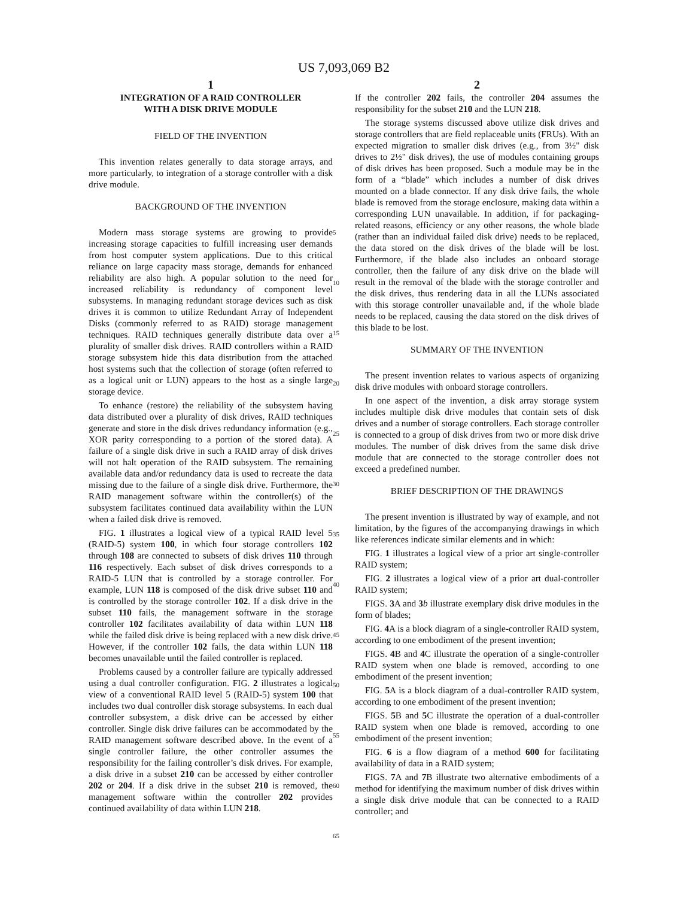US 7,093,069 B2
1
INTEGRATION OF A RAID CONTROLLER
WITH A DISK DRIVE MODULE
FIELD OF THE INVENTION
This invention relates generally to data storage arrays, and more particularly, to integration of a storage controller with a disk drive module.
BACKGROUND OF THE INVENTION
Modern mass storage systems are growing to provide increasing storage capacities to fulfill increasing user demands from host computer system applications. Due to this critical reliance on large capacity mass storage, demands for enhanced reliability are also high. A popular solution to the need for increased reliability is redundancy of component level subsystems. In managing redundant storage devices such as disk drives it is common to utilize Redundant Array of Independent Disks (commonly referred to as RAID) storage management techniques. RAID techniques generally distribute data over a plurality of smaller disk drives. RAID controllers within a RAID storage subsystem hide this data distribution from the attached host systems such that the collection of storage (often referred to as a logical unit or LUN) appears to the host as a single large storage device.
To enhance (restore) the reliability of the subsystem having data distributed over a plurality of disk drives, RAID techniques generate and store in the disk drives redundancy information (e.g., XOR parity corresponding to a portion of the stored data). A failure of a single disk drive in such a RAID array of disk drives will not halt operation of the RAID subsystem. The remaining available data and/or redundancy data is used to recreate the data missing due to the failure of a single disk drive. Furthermore, the RAID management software within the controller(s) of the subsystem facilitates continued data availability within the LUN when a failed disk drive is removed.
FIG. 1 illustrates a logical view of a typical RAID level 5 (RAID-5) system 100, in which four storage controllers 102 through 108 are connected to subsets of disk drives 110 through 116 respectively. Each subset of disk drives corresponds to a RAID-5 LUN that is controlled by a storage controller. For example, LUN 118 is composed of the disk drive subset 110 and is controlled by the storage controller 102. If a disk drive in the subset 110 fails, the management software in the storage controller 102 facilitates availability of data within LUN 118 while the failed disk drive is being replaced with a new disk drive. However, if the controller 102 fails, the data within LUN 118 becomes unavailable until the failed controller is replaced.
Problems caused by a controller failure are typically addressed using a dual controller configuration. FIG. 2 illustrates a logical view of a conventional RAID level 5 (RAID-5) system 100 that includes two dual controller disk storage subsystems. In each dual controller subsystem, a disk drive can be accessed by either controller. Single disk drive failures can be accommodated by the RAID management software described above. In the event of a single controller failure, the other controller assumes the responsibility for the failing controller’s disk drives. For example, a disk drive in a subset 210 can be accessed by either controller 202 or 204. If a disk drive in the subset 210 is removed, the management software within the controller 202 provides continued availability of data within LUN 218.
5
10
15
20
25
30
35
40
45
50
55
60
65
2
If the controller 202 fails, the controller 204 assumes the responsibility for the subset 210 and the LUN 218.
The storage systems discussed above utilize disk drives and storage controllers that are field replaceable units (FRUs). With an expected migration to smaller disk drives (e.g., from 3½" disk drives to 2½" disk drives), the use of modules containing groups of disk drives has been proposed. Such a module may be in the form of a “blade” which includes a number of disk drives mounted on a blade connector. If any disk drive fails, the whole blade is removed from the storage enclosure, making data within a corresponding LUN unavailable. In addition, if for packaging-related reasons, efficiency or any other reasons, the whole blade (rather than an individual failed disk drive) needs to be replaced, the data stored on the disk drives of the blade will be lost. Furthermore, if the blade also includes an onboard storage controller, then the failure of any disk drive on the blade will result in the removal of the blade with the storage controller and the disk drives, thus rendering data in all the LUNs associated with this storage controller unavailable and, if the whole blade needs to be replaced, causing the data stored on the disk drives of this blade to be lost.
SUMMARY OF THE INVENTION
The present invention relates to various aspects of organizing disk drive modules with onboard storage controllers.
In one aspect of the invention, a disk array storage system includes multiple disk drive modules that contain sets of disk drives and a number of storage controllers. Each storage controller is connected to a group of disk drives from two or more disk drive modules. The number of disk drives from the same disk drive module that are connected to the storage controller does not exceed a predefined number.
BRIEF DESCRIPTION OF THE DRAWINGS
The present invention is illustrated by way of example, and not limitation, by the figures of the accompanying drawings in which like references indicate similar elements and in which:
FIG. 1 illustrates a logical view of a prior art single-controller RAID system;
FIG. 2 illustrates a logical view of a prior art dual-controller RAID system;
FIGS. 3 A and 3 b illustrate exemplary disk drive modules in the form of blades;
FIG. 4 A is a block diagram of a single-controller RAID system, according to one embodiment of the present invention;
FIGS. 4 B and 4 C illustrate the operation of a single-controller RAID system when one blade is removed, according to one embodiment of the present invention;
FIG. 5 A is a block diagram of a dual-controller RAID system, according to one embodiment of the present invention;
FIGS. 5 B and 5 C illustrate the operation of a dual-controller RAID system when one blade is removed, according to one embodiment of the present invention;
FIG. 6 is a flow diagram of a method 600 for facilitating availability of data in a RAID system;
FIGS. 7 A and 7 B illustrate two alternative embodiments of a method for identifying the maximum number of disk drives within a single disk drive module that can be connected to a RAID controller; and